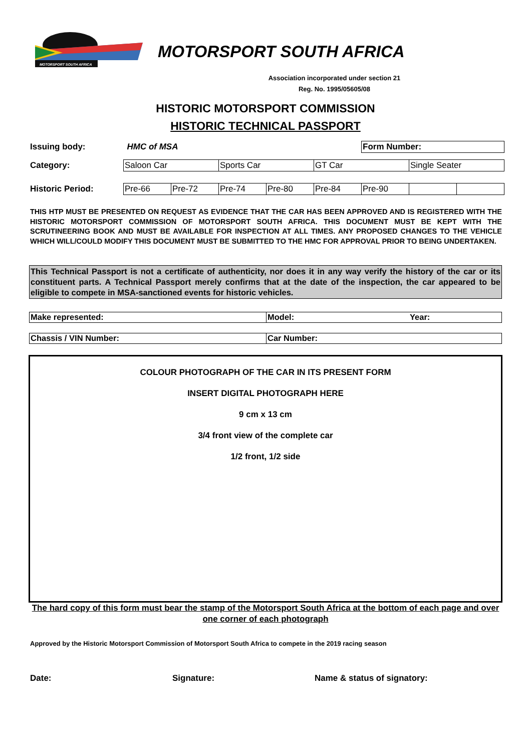MOTORSPORT SOUTH AFRICA
MOTORSPORT SOUTH AFRICA
Association incorporated under section 21
Reg. No. 1995/05605/08
HISTORIC MOTORSPORT COMMISSION
HISTORIC TECHNICAL PASSPORT
| Issuing body: | HMC of MSA | | | | | Form Number: | | |
| Category: | Saloon Car | | Sports Car | | GT Car | | Single Seater | |
| Historic Period: | Pre-66 | Pre-72 | Pre-74 | Pre-80 | Pre-84 | Pre-90 | | |
THIS HTP MUST BE PRESENTED ON REQUEST AS EVIDENCE THAT THE CAR HAS BEEN APPROVED AND IS REGISTERED WITH THE HISTORIC MOTORSPORT COMMISSION OF MOTORSPORT SOUTH AFRICA. THIS DOCUMENT MUST BE KEPT WITH THE SCRUTINEERING BOOK AND MUST BE AVAILABLE FOR INSPECTION AT ALL TIMES. ANY PROPOSED CHANGES TO THE VEHICLE WHICH WILL/COULD MODIFY THIS DOCUMENT MUST BE SUBMITTED TO THE HMC FOR APPROVAL PRIOR TO BEING UNDERTAKEN.
This Technical Passport is not a certificate of authenticity, nor does it in any way verify the history of the car or its constituent parts. A Technical Passport merely confirms that at the date of the inspection, the car appeared to be eligible to compete in MSA-sanctioned events for historic vehicles.
Make represented: Model: Year:
Chassis / VIN Number: Car Number:
COLOUR PHOTOGRAPH OF THE CAR IN ITS PRESENT FORM
INSERT DIGITAL PHOTOGRAPH HERE
9 cm x 13 cm
3/4 front view of the complete car
1/2 front, 1/2 side
The hard copy of this form must bear the stamp of the Motorsport South Africa at the bottom of each page and over one corner of each photograph
Approved by the Historic Motorsport Commission of Motorsport South Africa to compete in the 2019 racing season
Date: Signature: Name & status of signatory: